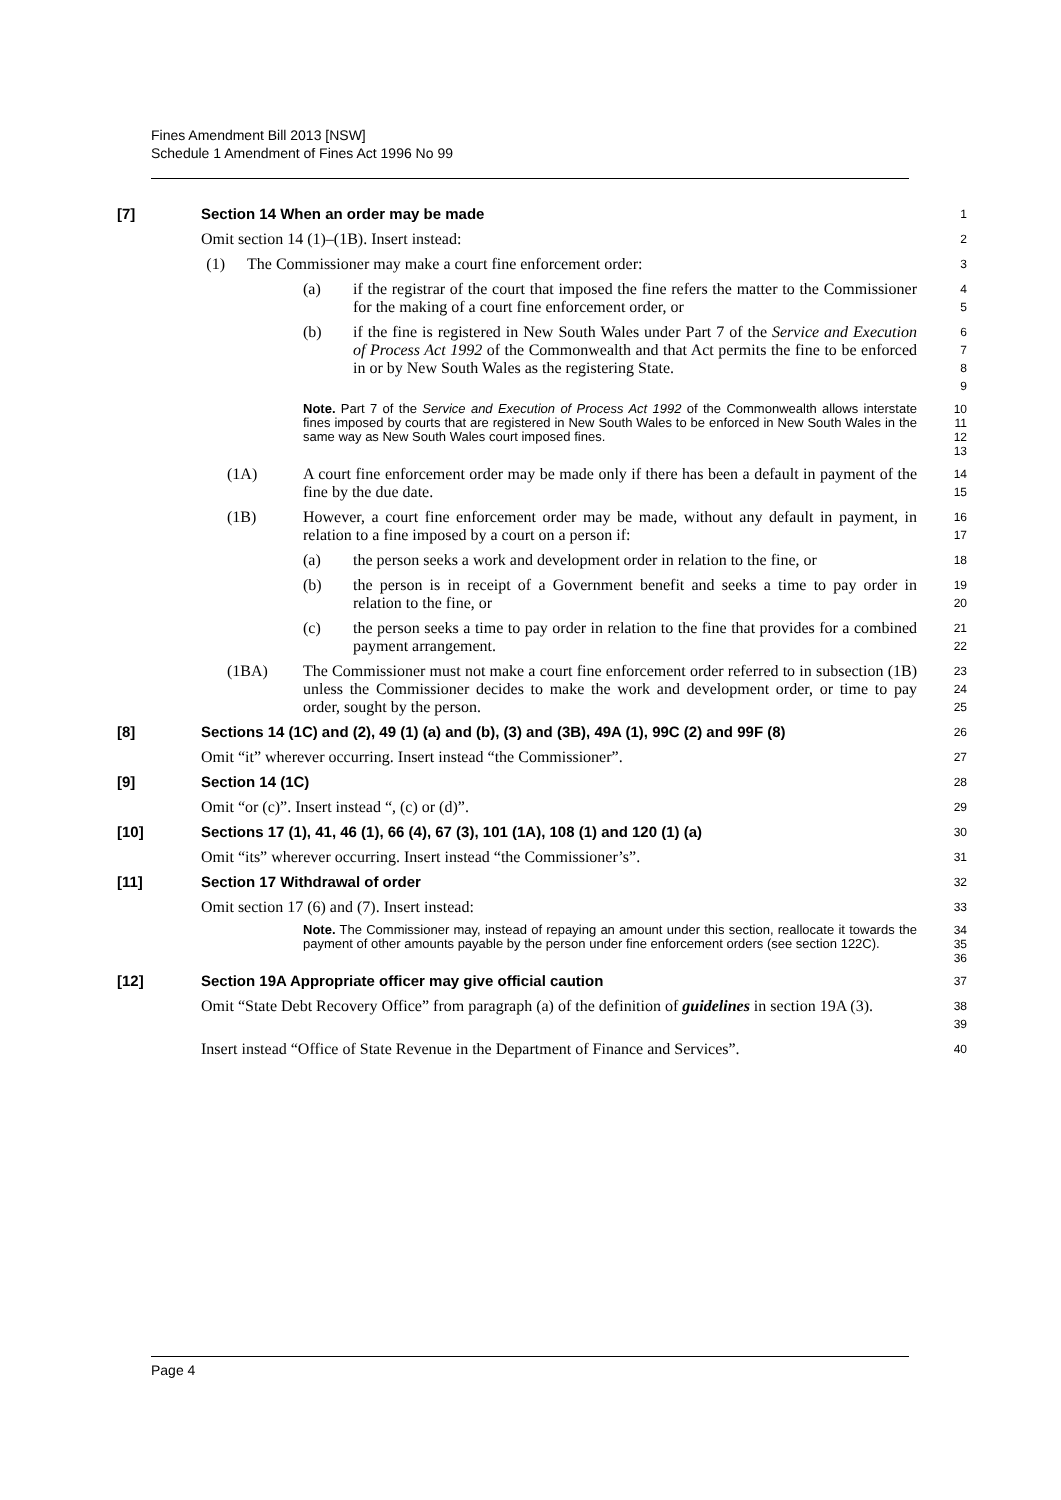Fines Amendment Bill 2013 [NSW]
Schedule 1 Amendment of Fines Act 1996 No 99
[7] Section 14 When an order may be made 1
Omit section 14 (1)–(1B). Insert instead: 2
(1) The Commissioner may make a court fine enforcement order: 3
(a) if the registrar of the court that imposed the fine refers the matter to the Commissioner for the making of a court fine enforcement order, or 4
5
(b) if the fine is registered in New South Wales under Part 7 of the Service and Execution of Process Act 1992 of the Commonwealth and that Act permits the fine to be enforced in or by New South Wales as the registering State. 6
7
8
9
Note. Part 7 of the Service and Execution of Process Act 1992 of the Commonwealth allows interstate fines imposed by courts that are registered in New South Wales to be enforced in New South Wales in the same way as New South Wales court imposed fines. 10
11
12
13
(1A) A court fine enforcement order may be made only if there has been a default in payment of the fine by the due date. 14
15
(1B) However, a court fine enforcement order may be made, without any default in payment, in relation to a fine imposed by a court on a person if: 16
17
(a) the person seeks a work and development order in relation to the fine, or 18
(b) the person is in receipt of a Government benefit and seeks a time to pay order in relation to the fine, or 19
20
(c) the person seeks a time to pay order in relation to the fine that provides for a combined payment arrangement. 21
22
(1BA) The Commissioner must not make a court fine enforcement order referred to in subsection (1B) unless the Commissioner decides to make the work and development order, or time to pay order, sought by the person. 23
24
25
[8] Sections 14 (1C) and (2), 49 (1) (a) and (b), (3) and (3B), 49A (1), 99C (2) and 99F (8) 26
Omit “it” wherever occurring. Insert instead “the Commissioner”. 27
[9] Section 14 (1C) 28
Omit “or (c)”. Insert instead “, (c) or (d)”. 29
[10] Sections 17 (1), 41, 46 (1), 66 (4), 67 (3), 101 (1A), 108 (1) and 120 (1) (a) 30
Omit “its” wherever occurring. Insert instead “the Commissioner’s”. 31
[11] Section 17 Withdrawal of order 32
Omit section 17 (6) and (7). Insert instead: 33
Note. The Commissioner may, instead of repaying an amount under this section, reallocate it towards the payment of other amounts payable by the person under fine enforcement orders (see section 122C). 34
35
36
[12] Section 19A Appropriate officer may give official caution 37
Omit “State Debt Recovery Office” from paragraph (a) of the definition of guidelines in section 19A (3). 38
39
Insert instead “Office of State Revenue in the Department of Finance and Services”. 40
Page 4